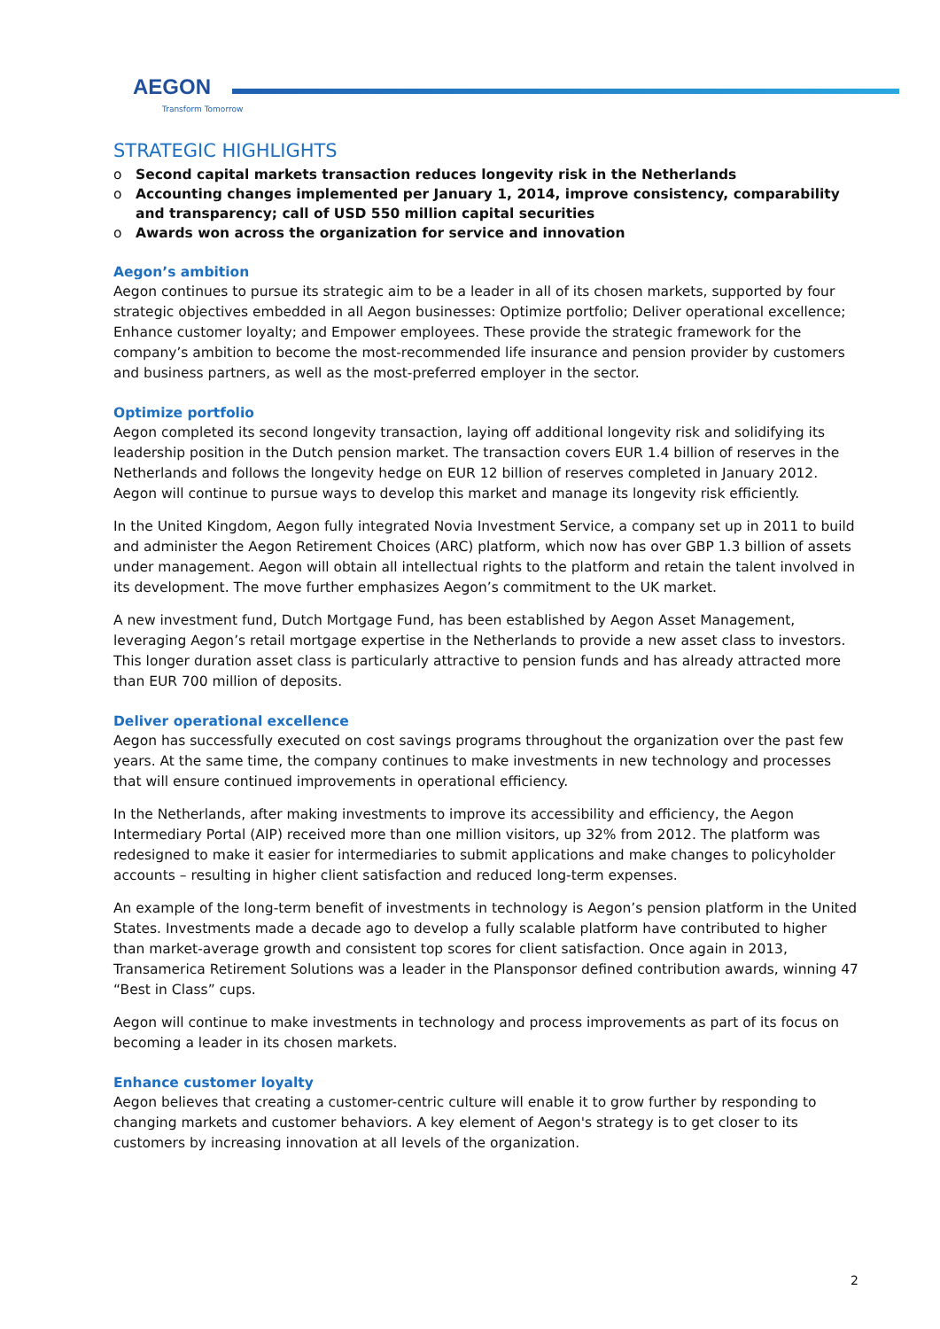AEGON
Transform Tomorrow
STRATEGIC HIGHLIGHTS
o Second capital markets transaction reduces longevity risk in the Netherlands
o Accounting changes implemented per January 1, 2014, improve consistency, comparability and transparency; call of USD 550 million capital securities
o Awards won across the organization for service and innovation
Aegon’s ambition
Aegon continues to pursue its strategic aim to be a leader in all of its chosen markets, supported by four strategic objectives embedded in all Aegon businesses: Optimize portfolio; Deliver operational excellence; Enhance customer loyalty; and Empower employees. These provide the strategic framework for the company’s ambition to become the most-recommended life insurance and pension provider by customers and business partners, as well as the most-preferred employer in the sector.
Optimize portfolio
Aegon completed its second longevity transaction, laying off additional longevity risk and solidifying its leadership position in the Dutch pension market. The transaction covers EUR 1.4 billion of reserves in the Netherlands and follows the longevity hedge on EUR 12 billion of reserves completed in January 2012. Aegon will continue to pursue ways to develop this market and manage its longevity risk efficiently.
In the United Kingdom, Aegon fully integrated Novia Investment Service, a company set up in 2011 to build and administer the Aegon Retirement Choices (ARC) platform, which now has over GBP 1.3 billion of assets under management. Aegon will obtain all intellectual rights to the platform and retain the talent involved in its development. The move further emphasizes Aegon’s commitment to the UK market.
A new investment fund, Dutch Mortgage Fund, has been established by Aegon Asset Management, leveraging Aegon’s retail mortgage expertise in the Netherlands to provide a new asset class to investors. This longer duration asset class is particularly attractive to pension funds and has already attracted more than EUR 700 million of deposits.
Deliver operational excellence
Aegon has successfully executed on cost savings programs throughout the organization over the past few years. At the same time, the company continues to make investments in new technology and processes that will ensure continued improvements in operational efficiency.
In the Netherlands, after making investments to improve its accessibility and efficiency, the Aegon Intermediary Portal (AIP) received more than one million visitors, up 32% from 2012. The platform was redesigned to make it easier for intermediaries to submit applications and make changes to policyholder accounts – resulting in higher client satisfaction and reduced long-term expenses.
An example of the long-term benefit of investments in technology is Aegon’s pension platform in the United States. Investments made a decade ago to develop a fully scalable platform have contributed to higher than market-average growth and consistent top scores for client satisfaction. Once again in 2013, Transamerica Retirement Solutions was a leader in the Plansponsor defined contribution awards, winning 47 “Best in Class” cups.
Aegon will continue to make investments in technology and process improvements as part of its focus on becoming a leader in its chosen markets.
Enhance customer loyalty
Aegon believes that creating a customer-centric culture will enable it to grow further by responding to changing markets and customer behaviors. A key element of Aegon's strategy is to get closer to its customers by increasing innovation at all levels of the organization.
2